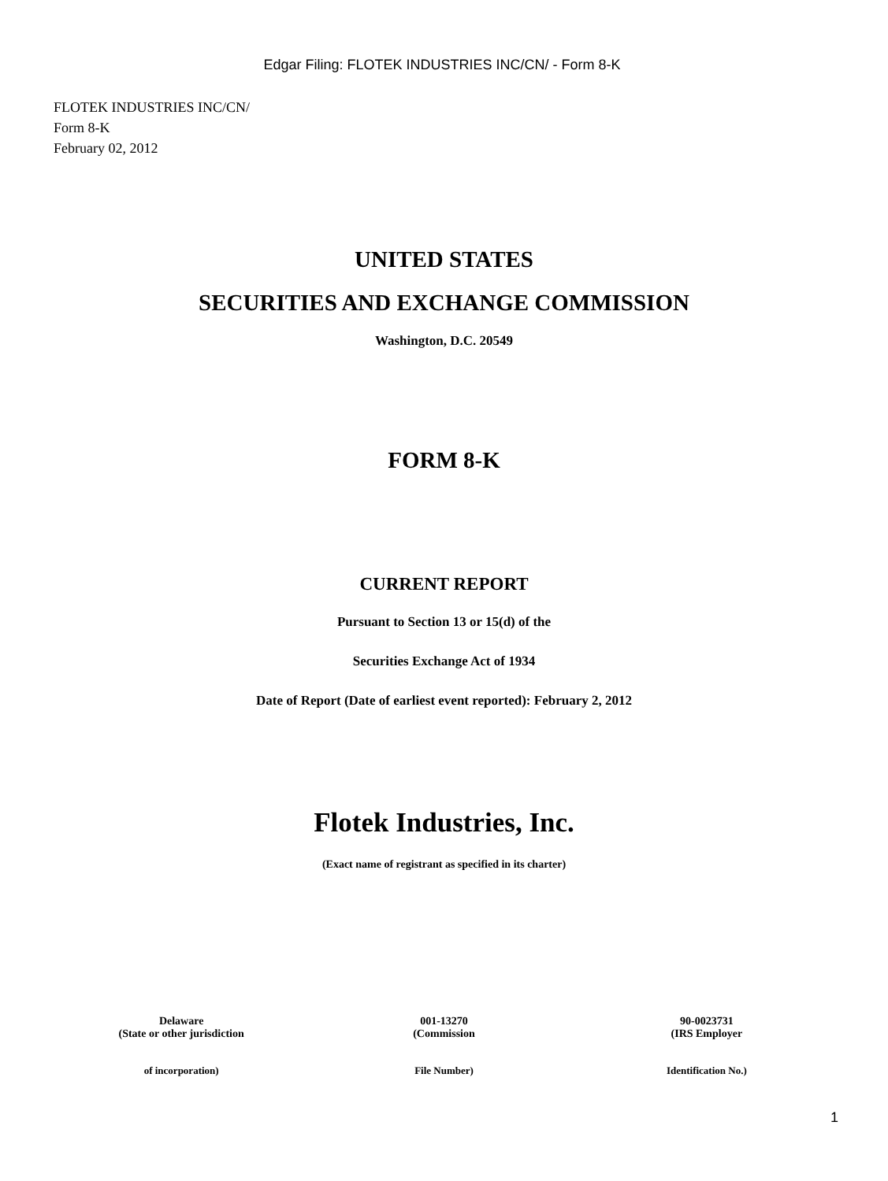Edgar Filing: FLOTEK INDUSTRIES INC/CN/ - Form 8-K
FLOTEK INDUSTRIES INC/CN/
Form 8-K
February 02, 2012
UNITED STATES
SECURITIES AND EXCHANGE COMMISSION
Washington, D.C. 20549
FORM 8-K
CURRENT REPORT
Pursuant to Section 13 or 15(d) of the
Securities Exchange Act of 1934
Date of Report (Date of earliest event reported): February 2, 2012
Flotek Industries, Inc.
(Exact name of registrant as specified in its charter)
| Delaware (State or other jurisdiction | 001-13270 (Commission | 90-0023731 (IRS Employer |
| of incorporation) | File Number) | Identification No.) |
1